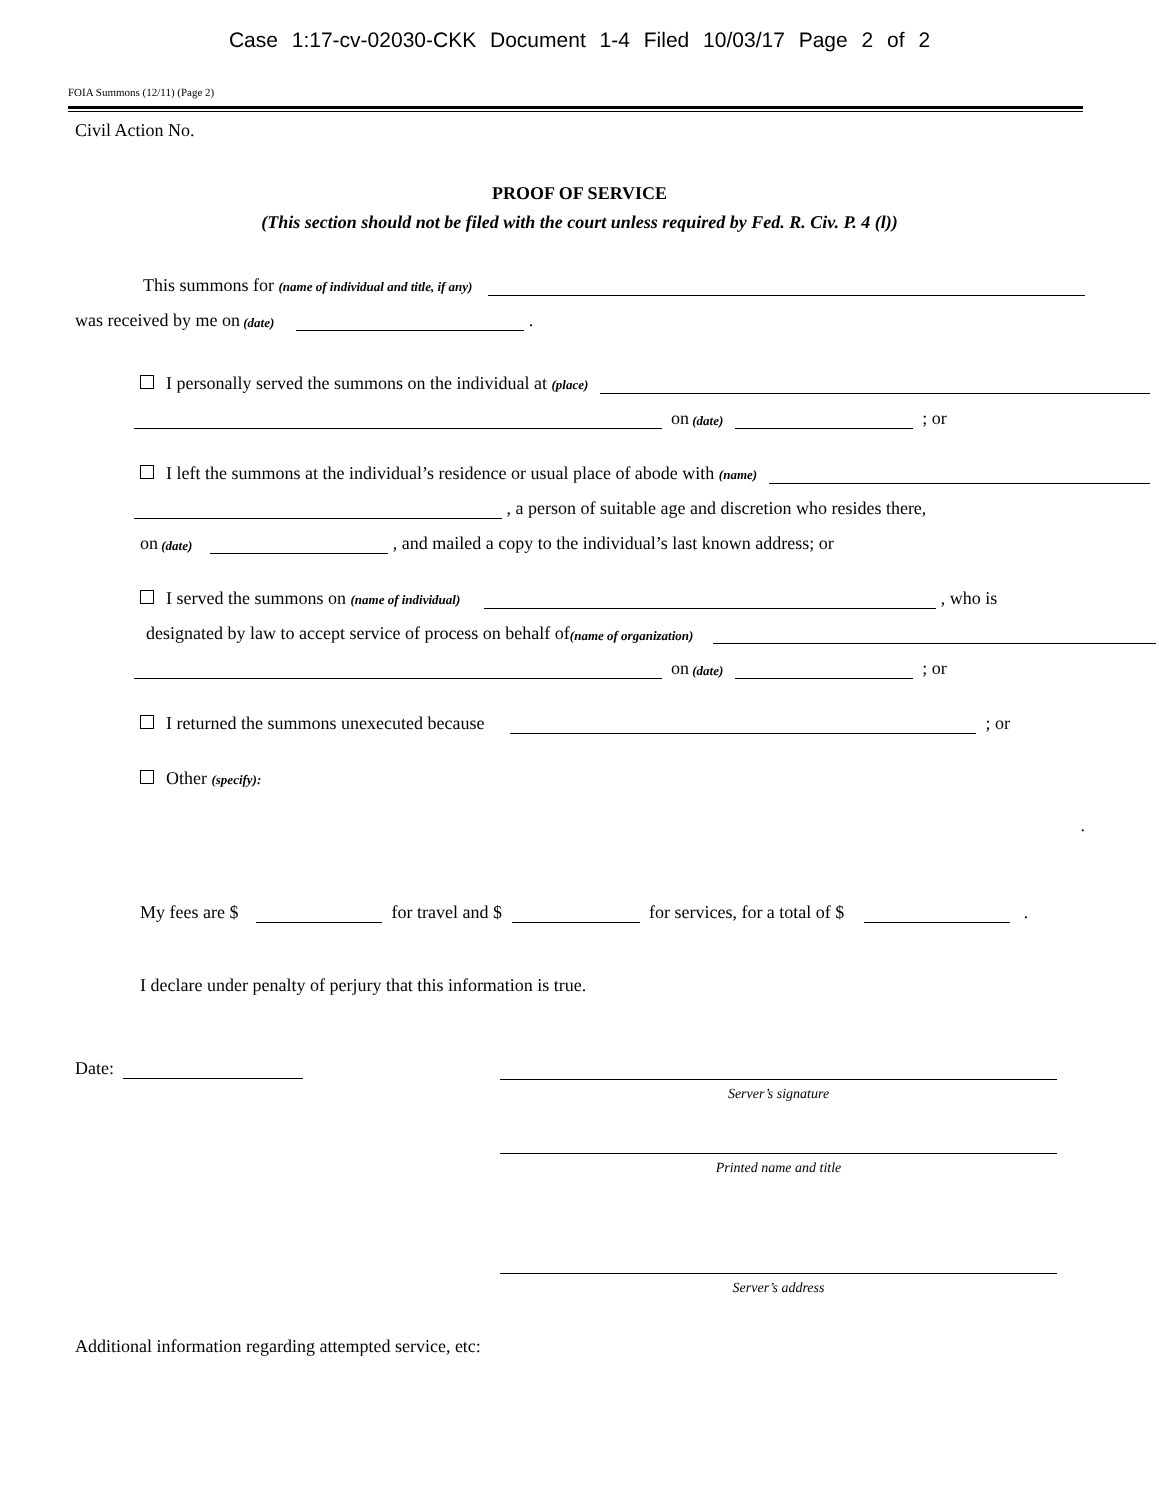Case 1:17-cv-02030-CKK Document 1-4 Filed 10/03/17 Page 2 of 2
FOIA Summons (12/11) (Page 2)
Civil Action No.
PROOF OF SERVICE
(This section should not be filed with the court unless required by Fed. R. Civ. P. 4 (l))
This summons for (name of individual and title, if any)
was received by me on (date) .
I personally served the summons on the individual at (place)
on (date) ; or
I left the summons at the individual’s residence or usual place of abode with (name)
, a person of suitable age and discretion who resides there,
on (date) , and mailed a copy to the individual’s last known address; or
I served the summons on (name of individual) , who is
designated by law to accept service of process on behalf of (name of organization)
on (date) ; or
I returned the summons unexecuted because ; or
Other (specify):
.
My fees are $ for travel and $ for services, for a total of $ .
I declare under penalty of perjury that this information is true.
Date:
Server’s signature
Printed name and title
Server’s address
Additional information regarding attempted service, etc: